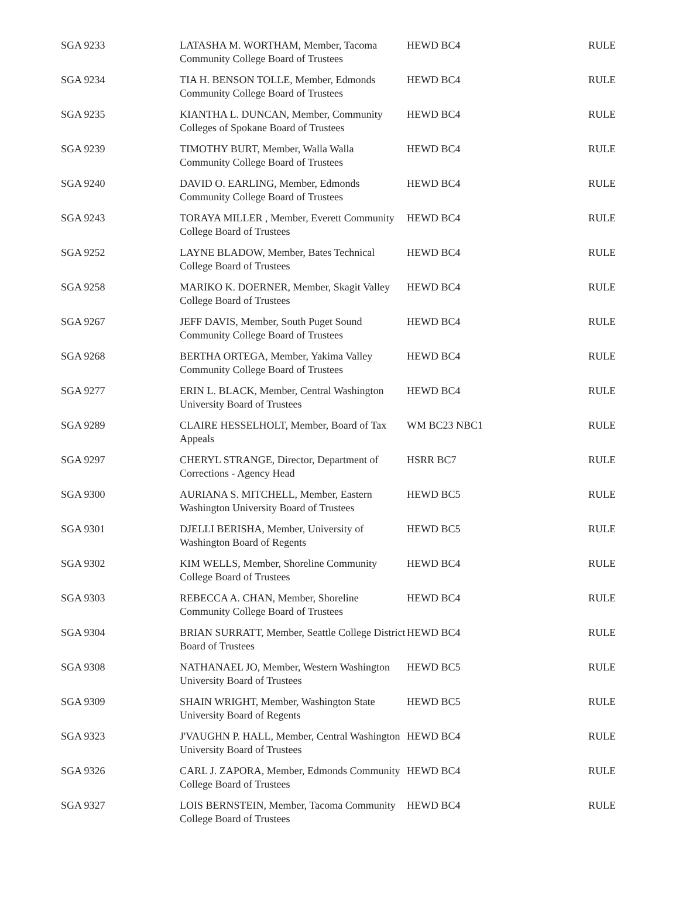| SGA 9233 | LATASHA M. WORTHAM, Member, Tacoma Community College Board of Trustees | HEWD BC4 | RULE |
| SGA 9234 | TIA H. BENSON TOLLE, Member, Edmonds Community College Board of Trustees | HEWD BC4 | RULE |
| SGA 9235 | KIANTHA L. DUNCAN, Member, Community Colleges of Spokane Board of Trustees | HEWD BC4 | RULE |
| SGA 9239 | TIMOTHY BURT, Member, Walla Walla Community College Board of Trustees | HEWD BC4 | RULE |
| SGA 9240 | DAVID O. EARLING, Member, Edmonds Community College Board of Trustees | HEWD BC4 | RULE |
| SGA 9243 | TORAYA MILLER , Member, Everett Community College Board of Trustees | HEWD BC4 | RULE |
| SGA 9252 | LAYNE BLADOW, Member, Bates Technical College Board of Trustees | HEWD BC4 | RULE |
| SGA 9258 | MARIKO K. DOERNER, Member, Skagit Valley College Board of Trustees | HEWD BC4 | RULE |
| SGA 9267 | JEFF DAVIS, Member, South Puget Sound Community College Board of Trustees | HEWD BC4 | RULE |
| SGA 9268 | BERTHA ORTEGA, Member, Yakima Valley Community College Board of Trustees | HEWD BC4 | RULE |
| SGA 9277 | ERIN L. BLACK, Member, Central Washington University Board of Trustees | HEWD BC4 | RULE |
| SGA 9289 | CLAIRE HESSELHOLT, Member, Board of Tax Appeals | WM BC23 NBC1 | RULE |
| SGA 9297 | CHERYL STRANGE, Director, Department of Corrections - Agency Head | HSRR BC7 | RULE |
| SGA 9300 | AURIANA S. MITCHELL, Member, Eastern Washington University Board of Trustees | HEWD BC5 | RULE |
| SGA 9301 | DJELLI BERISHA, Member, University of Washington Board of Regents | HEWD BC5 | RULE |
| SGA 9302 | KIM WELLS, Member, Shoreline Community College Board of Trustees | HEWD BC4 | RULE |
| SGA 9303 | REBECCA A. CHAN, Member, Shoreline Community College Board of Trustees | HEWD BC4 | RULE |
| SGA 9304 | BRIAN SURRATT, Member, Seattle College District Board of Trustees | HEWD BC4 | RULE |
| SGA 9308 | NATHANAEL JO, Member, Western Washington University Board of Trustees | HEWD BC5 | RULE |
| SGA 9309 | SHAIN WRIGHT, Member, Washington State University Board of Regents | HEWD BC5 | RULE |
| SGA 9323 | J'VAUGHN P. HALL, Member, Central Washington University Board of Trustees | HEWD BC4 | RULE |
| SGA 9326 | CARL J. ZAPORA, Member, Edmonds Community College Board of Trustees | HEWD BC4 | RULE |
| SGA 9327 | LOIS BERNSTEIN, Member, Tacoma Community College Board of Trustees | HEWD BC4 | RULE |